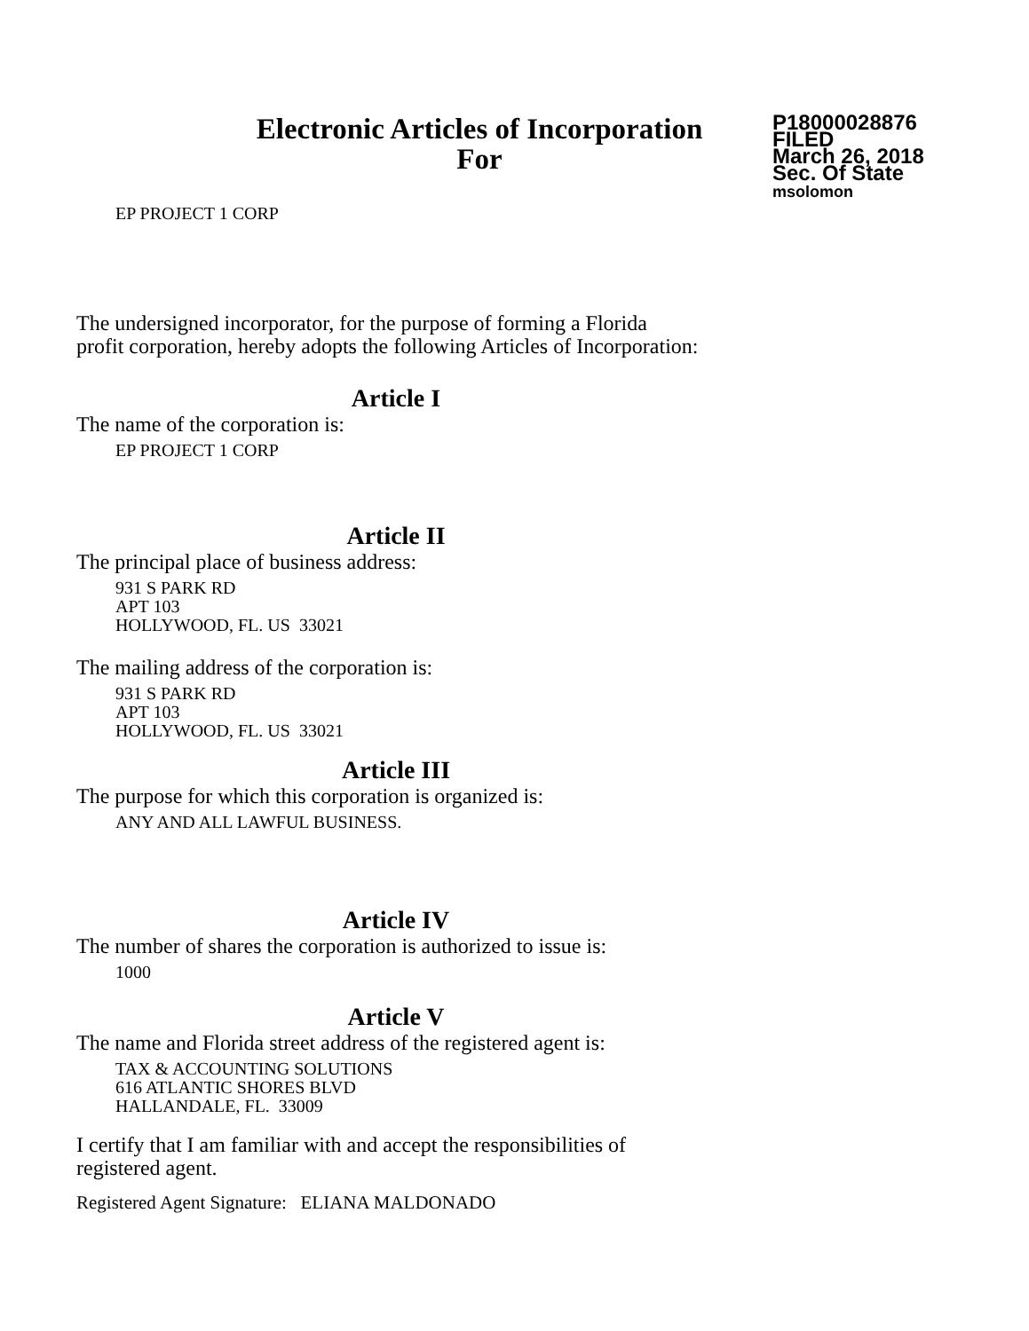Electronic Articles of Incorporation
For
P18000028876
FILED
March 26, 2018
Sec. Of State
msolomon
EP PROJECT 1 CORP
The undersigned incorporator, for the purpose of forming a Florida
profit corporation, hereby adopts the following Articles of Incorporation:
Article I
The name of the corporation is:
EP PROJECT 1 CORP
Article II
The principal place of business address:
931 S PARK RD
APT 103
HOLLYWOOD, FL. US 33021
The mailing address of the corporation is:
931 S PARK RD
APT 103
HOLLYWOOD, FL. US 33021
Article III
The purpose for which this corporation is organized is:
ANY AND ALL LAWFUL BUSINESS.
Article IV
The number of shares the corporation is authorized to issue is:
1000
Article V
The name and Florida street address of the registered agent is:
TAX & ACCOUNTING SOLUTIONS
616 ATLANTIC SHORES BLVD
HALLANDALE, FL. 33009
I certify that I am familiar with and accept the responsibilities of
registered agent.
Registered Agent Signature: ELIANA MALDONADO